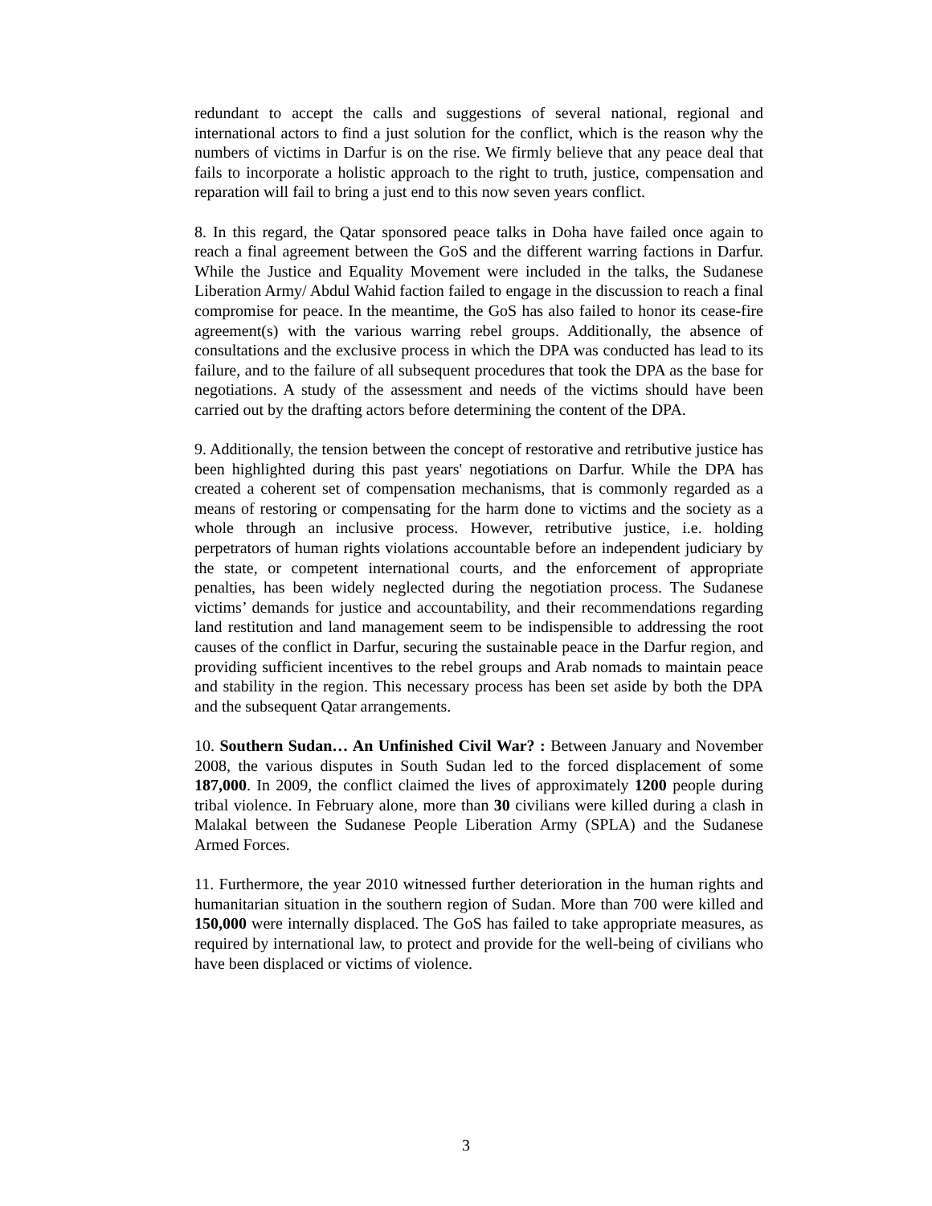redundant to accept the calls and suggestions of several national, regional and international actors to find a just solution for the conflict, which is the reason why the numbers of victims in Darfur is on the rise. We firmly believe that any peace deal that fails to incorporate a holistic approach to the right to truth, justice, compensation and reparation will fail to bring a just end to this now seven years conflict.
8. In this regard, the Qatar sponsored peace talks in Doha have failed once again to reach a final agreement between the GoS and the different warring factions in Darfur. While the Justice and Equality Movement were included in the talks, the Sudanese Liberation Army/ Abdul Wahid faction failed to engage in the discussion to reach a final compromise for peace. In the meantime, the GoS has also failed to honor its cease-fire agreement(s) with the various warring rebel groups. Additionally, the absence of consultations and the exclusive process in which the DPA was conducted has lead to its failure, and to the failure of all subsequent procedures that took the DPA as the base for negotiations. A study of the assessment and needs of the victims should have been carried out by the drafting actors before determining the content of the DPA.
9. Additionally, the tension between the concept of restorative and retributive justice has been highlighted during this past years' negotiations on Darfur. While the DPA has created a coherent set of compensation mechanisms, that is commonly regarded as a means of restoring or compensating for the harm done to victims and the society as a whole through an inclusive process. However, retributive justice, i.e. holding perpetrators of human rights violations accountable before an independent judiciary by the state, or competent international courts, and the enforcement of appropriate penalties, has been widely neglected during the negotiation process. The Sudanese victims’ demands for justice and accountability, and their recommendations regarding land restitution and land management seem to be indispensible to addressing the root causes of the conflict in Darfur, securing the sustainable peace in the Darfur region, and providing sufficient incentives to the rebel groups and Arab nomads to maintain peace and stability in the region. This necessary process has been set aside by both the DPA and the subsequent Qatar arrangements.
10. Southern Sudan… An Unfinished Civil War? : Between January and November 2008, the various disputes in South Sudan led to the forced displacement of some 187,000. In 2009, the conflict claimed the lives of approximately 1200 people during tribal violence. In February alone, more than 30 civilians were killed during a clash in Malakal between the Sudanese People Liberation Army (SPLA) and the Sudanese Armed Forces.
11. Furthermore, the year 2010 witnessed further deterioration in the human rights and humanitarian situation in the southern region of Sudan. More than 700 were killed and 150,000 were internally displaced. The GoS has failed to take appropriate measures, as required by international law, to protect and provide for the well-being of civilians who have been displaced or victims of violence.
3